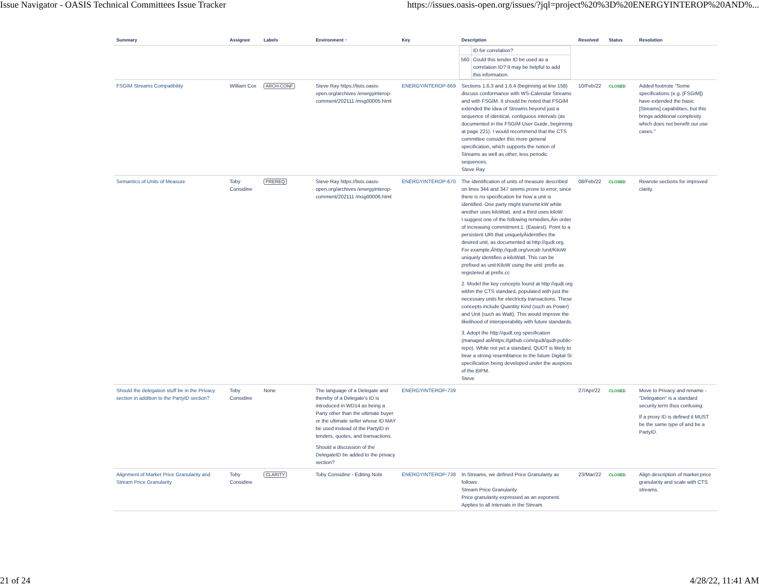Issue Navigator - OASIS Technical Committees Issue Tracker https://issues.oasis-open.org/issues/?jql=project%20%3D%20ENERGYINTEROP%20AND%...
| Summary | Assignee | Labels | Environment ↑ | Key | Description | Resolved | Status | Resolution |
| --- | --- | --- | --- | --- | --- | --- | --- | --- |
| | | | | | / / ID for correlation? / / 560 / Could this tender ID be used as a correlation ID? It may be helpful to add this information. / | | | |
| FSGIM Streams Compatibility | William Cox | ARCH-CONF | Steve Ray https://lists.oasis-open.org/archives /energyinterop-comment/202111 /msg00005.html | ENERGYINTEROP-669 | Sections 1.6.3 and 1.6.4 (beginning at line 158) discuss conformance with WS-Calendar Streams and with FSGIM. It should be noted that FSGIM extended the idea of Streams beyond just a sequence of identical, contiguous intervals (as documented in the FSGIM User Guide, beginning at page 221). I would recommend that the CTS committee consider this more general specification, which supports the notion of Streams as well as other, less periodic sequences. Steve Ray | 10/Feb/22 | CLOSED | Added footnote "Some specifications (e.g. [FSGIM]) have extended the basic [Streams] capabilities, but this brings additional complexity which does not benefit our use cases." |
| Semantics of Units of Measure | Toby Considine | PREREQ | Steve Ray https://lists.oasis-open.org/archives /energyinterop-comment/202111 /msg00006.html | ENERGYINTEROP-670 | The identification of units of measure described on lines 344 and 347 seems prone to error, since there is no specification for how a unit is identified. One party might transmit kW while another uses kiloWatt, and a third uses kiloW. I suggest one of the following remedies,Âin order of increasing commitment:1. (Easiest). Point to a persistent URI that uniquelyÂidentifies the desired unit, as documented at http://qudt.org. For example,Âhttp://qudt.org/vocab /unit/KiloW uniquely identifies a kiloWatt. This can be prefixed as unit:KiloW using the unit: prefix as registered at prefix.cc 2. Model the key concepts found at http://qudt.org within the CTS standard, populated with just the necessary units for electricity transactions. These concepts include Quantity Kind (such as Power) and Unit (such as Watt). This would improve the likelihood of interoperability with future standards. 3. Adopt the http://qudt.org specification (managed atÂhttps://github.com/qudt/qudt-public-repo). While not yet a standard, QUDT is likely to bear a strong resemblance to the future Digital SI specification being developed under the auspices of the BIPM. Steve | 08/Feb/22 | CLOSED | Rewrote sections for improved clarity. |
| Should the delegation stuff be in the Privacy section in addition to the PartyID section? | Toby Considine | None | The language of a Delegate and thereby of a Delegate's ID is introduced in WD14 as being a Party other than the ultimate buyer or the ultimate seller whose ID MAY be used instead of the PartyID in tenders, quotes, and transactions. Should a discussion of the DelegateID be added to the privacy section? | ENERGYINTEROP-739 | | 27/Apr/22 | CLOSED | Move to Privacy and rename - "Delegation" is a standard security term thus confusing. If a proxy ID is defined it MUST be the same type of and be a PartyID. |
| Alignment of Market Price Granularity and Stream Price Granularity | Toby Considine | CLARITY | Toby Considine - Editing Note | ENERGYINTEROP-738 | In Streams, we defined Price Granularity as follows Stream Price Granularity Price granularity expressed as an exponent. Applies to all Intervals in the Stream. | 23/Mar/22 | CLOSED | Align description of market price granularity and scale with CTS streams. |
21 of 24 4/28/22, 11:41 AM